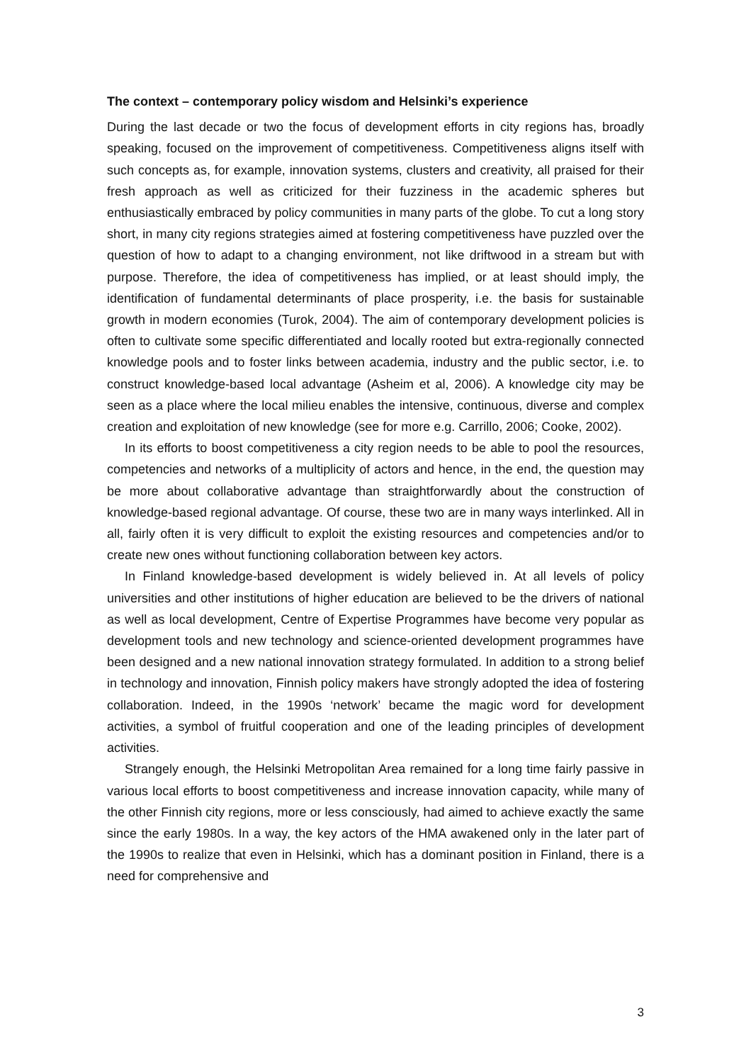The context – contemporary policy wisdom and Helsinki’s experience
During the last decade or two the focus of development efforts in city regions has, broadly speaking, focused on the improvement of competitiveness. Competitiveness aligns itself with such concepts as, for example, innovation systems, clusters and creativity, all praised for their fresh approach as well as criticized for their fuzziness in the academic spheres but enthusiastically embraced by policy communities in many parts of the globe. To cut a long story short, in many city regions strategies aimed at fostering competitiveness have puzzled over the question of how to adapt to a changing environment, not like driftwood in a stream but with purpose. Therefore, the idea of competitiveness has implied, or at least should imply, the identification of fundamental determinants of place prosperity, i.e. the basis for sustainable growth in modern economies (Turok, 2004). The aim of contemporary development policies is often to cultivate some specific differentiated and locally rooted but extra-regionally connected knowledge pools and to foster links between academia, industry and the public sector, i.e. to construct knowledge-based local advantage (Asheim et al, 2006). A knowledge city may be seen as a place where the local milieu enables the intensive, continuous, diverse and complex creation and exploitation of new knowledge (see for more e.g. Carrillo, 2006; Cooke, 2002).
In its efforts to boost competitiveness a city region needs to be able to pool the resources, competencies and networks of a multiplicity of actors and hence, in the end, the question may be more about collaborative advantage than straightforwardly about the construction of knowledge-based regional advantage. Of course, these two are in many ways interlinked. All in all, fairly often it is very difficult to exploit the existing resources and competencies and/or to create new ones without functioning collaboration between key actors.
In Finland knowledge-based development is widely believed in. At all levels of policy universities and other institutions of higher education are believed to be the drivers of national as well as local development, Centre of Expertise Programmes have become very popular as development tools and new technology and science-oriented development programmes have been designed and a new national innovation strategy formulated. In addition to a strong belief in technology and innovation, Finnish policy makers have strongly adopted the idea of fostering collaboration. Indeed, in the 1990s ‘network’ became the magic word for development activities, a symbol of fruitful cooperation and one of the leading principles of development activities.
Strangely enough, the Helsinki Metropolitan Area remained for a long time fairly passive in various local efforts to boost competitiveness and increase innovation capacity, while many of the other Finnish city regions, more or less consciously, had aimed to achieve exactly the same since the early 1980s. In a way, the key actors of the HMA awakened only in the later part of the 1990s to realize that even in Helsinki, which has a dominant position in Finland, there is a need for comprehensive and
3